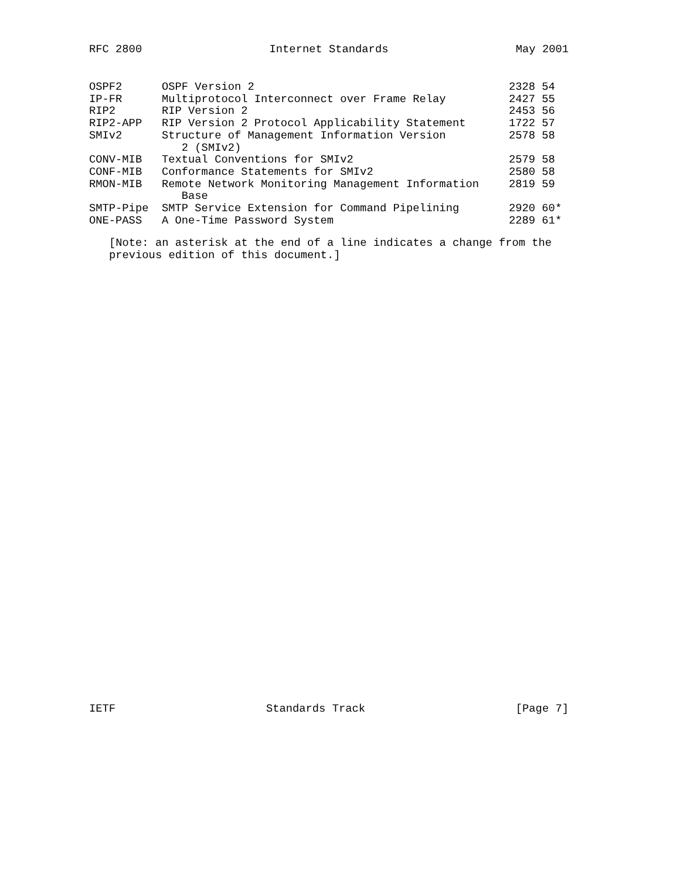RFC 2800 Internet Standards May 2001
| OSPF2 | OSPF Version 2 | 2328 54 |
| IP-FR | Multiprotocol Interconnect over Frame Relay | 2427 55 |
| RIP2 | RIP Version 2 | 2453 56 |
| RIP2-APP | RIP Version 2 Protocol Applicability Statement | 1722 57 |
| SMIv2 | Structure of Management Information Version 2 (SMIv2) | 2578 58 |
| CONV-MIB | Textual Conventions for SMIv2 | 2579 58 |
| CONF-MIB | Conformance Statements for SMIv2 | 2580 58 |
| RMON-MIB | Remote Network Monitoring Management Information Base | 2819 59 |
| SMTP-Pipe | SMTP Service Extension for Command Pipelining | 2920 60* |
| ONE-PASS | A One-Time Password System | 2289 61* |
[Note: an asterisk at the end of a line indicates a change from the previous edition of this document.]
IETF Standards Track [Page 7]